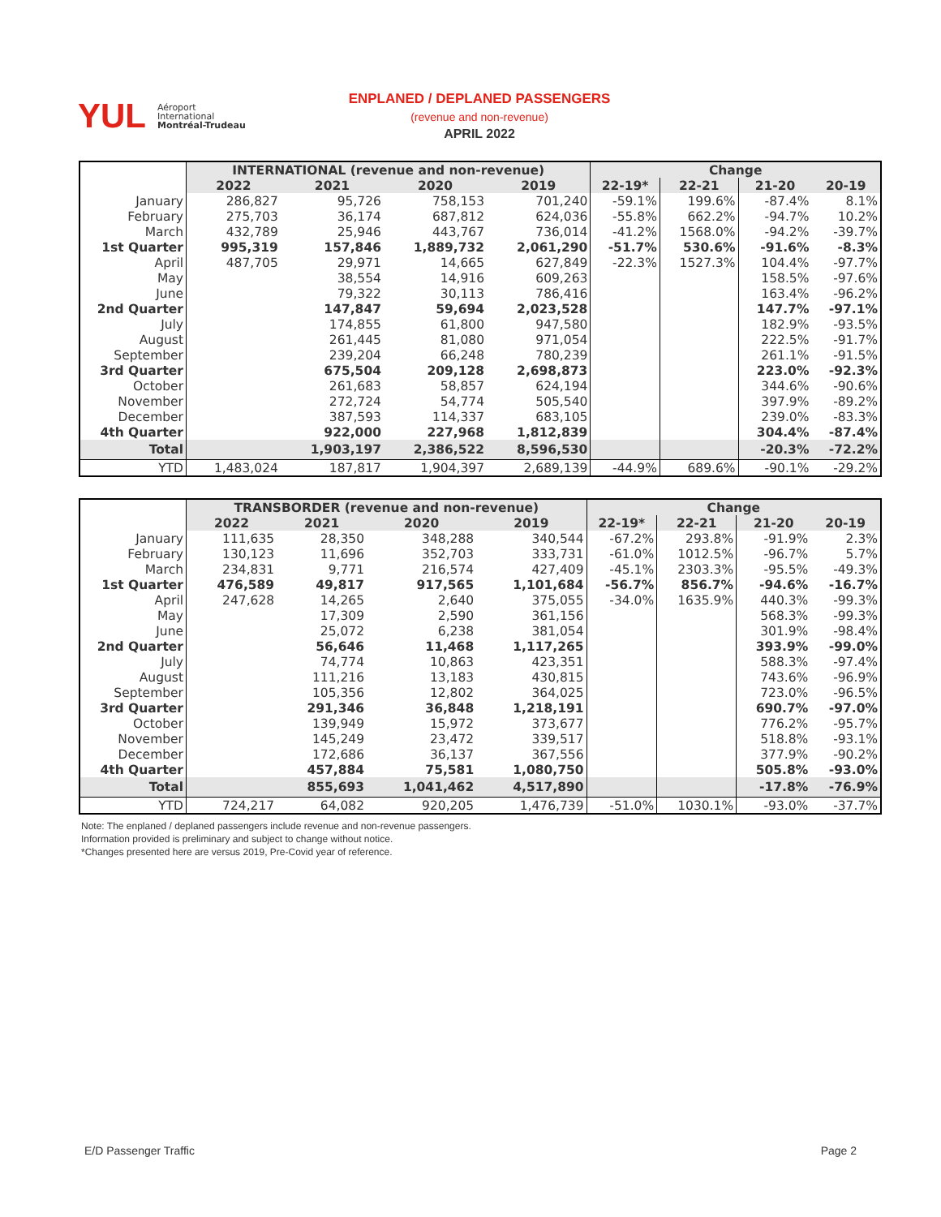YUL
Aéroport
International
Montréal-Trudeau
ENPLANED / DEPLANED PASSENGERS
(revenue and non-revenue)
APRIL 2022
| | INTERNATIONAL (revenue and non-revenue) | | | | Change | | | |
| --- | --- | --- | --- | --- | --- | --- | --- | --- |
| | 2022 | 2021 | 2020 | 2019 | 22-19* | 22-21 | 21-20 | 20-19 |
| January | 286,827 | 95,726 | 758,153 | 701,240 | -59.1% | 199.6% | -87.4% | 8.1% |
| February | 275,703 | 36,174 | 687,812 | 624,036 | -55.8% | 662.2% | -94.7% | 10.2% |
| March | 432,789 | 25,946 | 443,767 | 736,014 | -41.2% | 1568.0% | -94.2% | -39.7% |
| 1st Quarter | 995,319 | 157,846 | 1,889,732 | 2,061,290 | -51.7% | 530.6% | -91.6% | -8.3% |
| April | 487,705 | 29,971 | 14,665 | 627,849 | -22.3% | 1527.3% | 104.4% | -97.7% |
| May | | 38,554 | 14,916 | 609,263 | | | 158.5% | -97.6% |
| June | | 79,322 | 30,113 | 786,416 | | | 163.4% | -96.2% |
| 2nd Quarter | | 147,847 | 59,694 | 2,023,528 | | | 147.7% | -97.1% |
| July | | 174,855 | 61,800 | 947,580 | | | 182.9% | -93.5% |
| August | | 261,445 | 81,080 | 971,054 | | | 222.5% | -91.7% |
| September | | 239,204 | 66,248 | 780,239 | | | 261.1% | -91.5% |
| 3rd Quarter | | 675,504 | 209,128 | 2,698,873 | | | 223.0% | -92.3% |
| October | | 261,683 | 58,857 | 624,194 | | | 344.6% | -90.6% |
| November | | 272,724 | 54,774 | 505,540 | | | 397.9% | -89.2% |
| December | | 387,593 | 114,337 | 683,105 | | | 239.0% | -83.3% |
| 4th Quarter | | 922,000 | 227,968 | 1,812,839 | | | 304.4% | -87.4% |
| Total | | 1,903,197 | 2,386,522 | 8,596,530 | | | -20.3% | -72.2% |
| YTD | 1,483,024 | 187,817 | 1,904,397 | 2,689,139 | -44.9% | 689.6% | -90.1% | -29.2% |
| | TRANSBORDER (revenue and non-revenue) | | | | Change | | | |
| --- | --- | --- | --- | --- | --- | --- | --- | --- |
| | 2022 | 2021 | 2020 | 2019 | 22-19* | 22-21 | 21-20 | 20-19 |
| January | 111,635 | 28,350 | 348,288 | 340,544 | -67.2% | 293.8% | -91.9% | 2.3% |
| February | 130,123 | 11,696 | 352,703 | 333,731 | -61.0% | 1012.5% | -96.7% | 5.7% |
| March | 234,831 | 9,771 | 216,574 | 427,409 | -45.1% | 2303.3% | -95.5% | -49.3% |
| 1st Quarter | 476,589 | 49,817 | 917,565 | 1,101,684 | -56.7% | 856.7% | -94.6% | -16.7% |
| April | 247,628 | 14,265 | 2,640 | 375,055 | -34.0% | 1635.9% | 440.3% | -99.3% |
| May | | 17,309 | 2,590 | 361,156 | | | 568.3% | -99.3% |
| June | | 25,072 | 6,238 | 381,054 | | | 301.9% | -98.4% |
| 2nd Quarter | | 56,646 | 11,468 | 1,117,265 | | | 393.9% | -99.0% |
| July | | 74,774 | 10,863 | 423,351 | | | 588.3% | -97.4% |
| August | | 111,216 | 13,183 | 430,815 | | | 743.6% | -96.9% |
| September | | 105,356 | 12,802 | 364,025 | | | 723.0% | -96.5% |
| 3rd Quarter | | 291,346 | 36,848 | 1,218,191 | | | 690.7% | -97.0% |
| October | | 139,949 | 15,972 | 373,677 | | | 776.2% | -95.7% |
| November | | 145,249 | 23,472 | 339,517 | | | 518.8% | -93.1% |
| December | | 172,686 | 36,137 | 367,556 | | | 377.9% | -90.2% |
| 4th Quarter | | 457,884 | 75,581 | 1,080,750 | | | 505.8% | -93.0% |
| Total | | 855,693 | 1,041,462 | 4,517,890 | | | -17.8% | -76.9% |
| YTD | 724,217 | 64,082 | 920,205 | 1,476,739 | -51.0% | 1030.1% | -93.0% | -37.7% |
Note: The enplaned / deplaned passengers include revenue and non-revenue passengers.
Information provided is preliminary and subject to change without notice.
*Changes presented here are versus 2019, Pre-Covid year of reference.
E/D Passenger Traffic Page 2